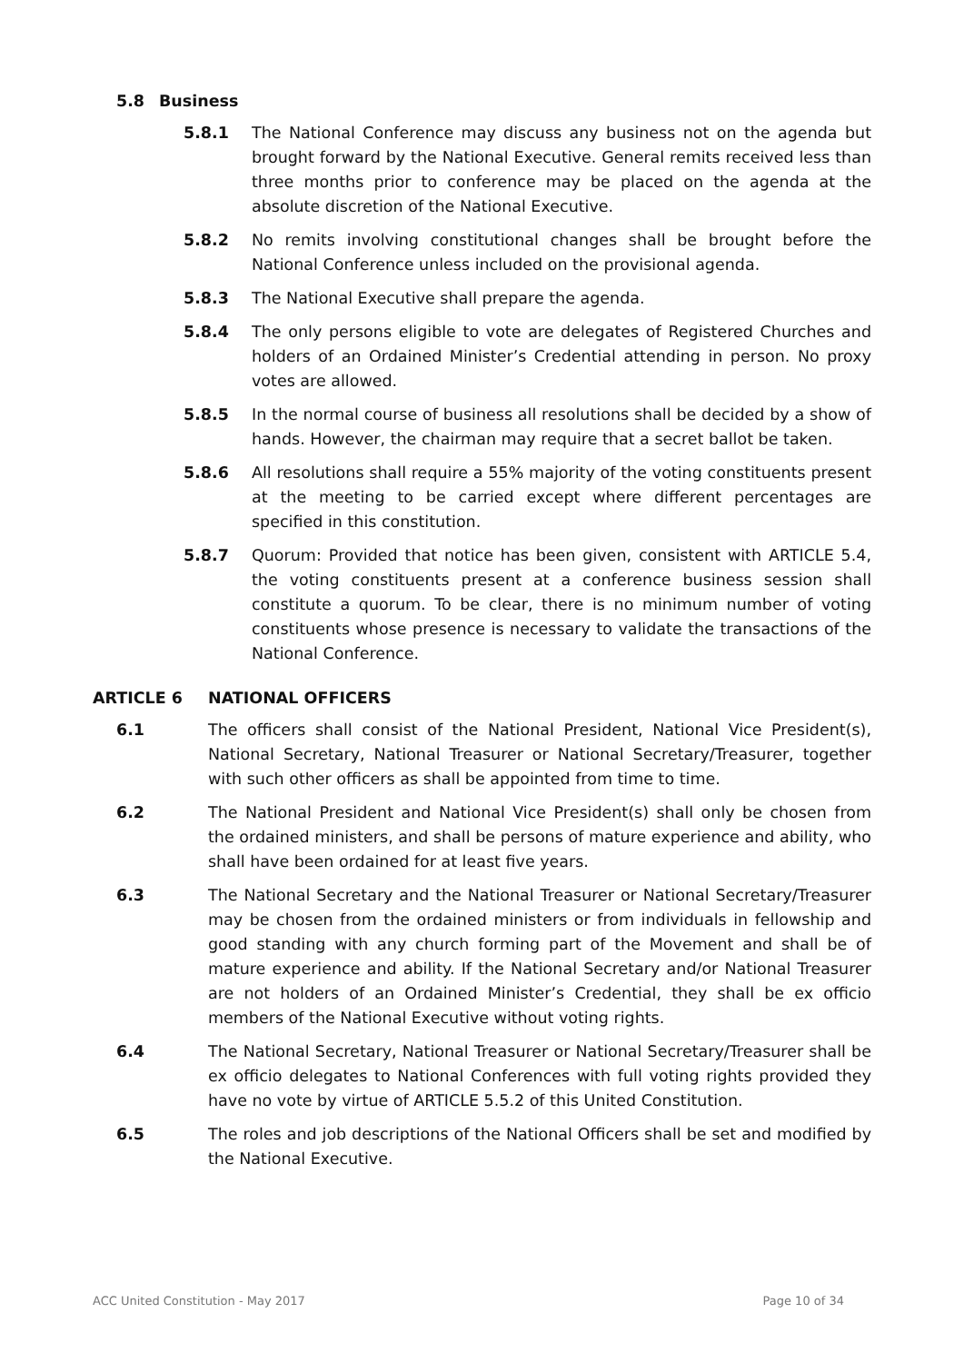5.8 Business
5.8.1 The National Conference may discuss any business not on the agenda but brought forward by the National Executive. General remits received less than three months prior to conference may be placed on the agenda at the absolute discretion of the National Executive.
5.8.2 No remits involving constitutional changes shall be brought before the National Conference unless included on the provisional agenda.
5.8.3 The National Executive shall prepare the agenda.
5.8.4 The only persons eligible to vote are delegates of Registered Churches and holders of an Ordained Minister’s Credential attending in person. No proxy votes are allowed.
5.8.5 In the normal course of business all resolutions shall be decided by a show of hands. However, the chairman may require that a secret ballot be taken.
5.8.6 All resolutions shall require a 55% majority of the voting constituents present at the meeting to be carried except where different percentages are specified in this constitution.
5.8.7 Quorum: Provided that notice has been given, consistent with ARTICLE 5.4, the voting constituents present at a conference business session shall constitute a quorum. To be clear, there is no minimum number of voting constituents whose presence is necessary to validate the transactions of the National Conference.
ARTICLE 6 NATIONAL OFFICERS
6.1 The officers shall consist of the National President, National Vice President(s), National Secretary, National Treasurer or National Secretary/Treasurer, together with such other officers as shall be appointed from time to time.
6.2 The National President and National Vice President(s) shall only be chosen from the ordained ministers, and shall be persons of mature experience and ability, who shall have been ordained for at least five years.
6.3 The National Secretary and the National Treasurer or National Secretary/Treasurer may be chosen from the ordained ministers or from individuals in fellowship and good standing with any church forming part of the Movement and shall be of mature experience and ability. If the National Secretary and/or National Treasurer are not holders of an Ordained Minister’s Credential, they shall be ex officio members of the National Executive without voting rights.
6.4 The National Secretary, National Treasurer or National Secretary/Treasurer shall be ex officio delegates to National Conferences with full voting rights provided they have no vote by virtue of ARTICLE 5.5.2 of this United Constitution.
6.5 The roles and job descriptions of the National Officers shall be set and modified by the National Executive.
ACC United Constitution - May 2017 Page 10 of 34